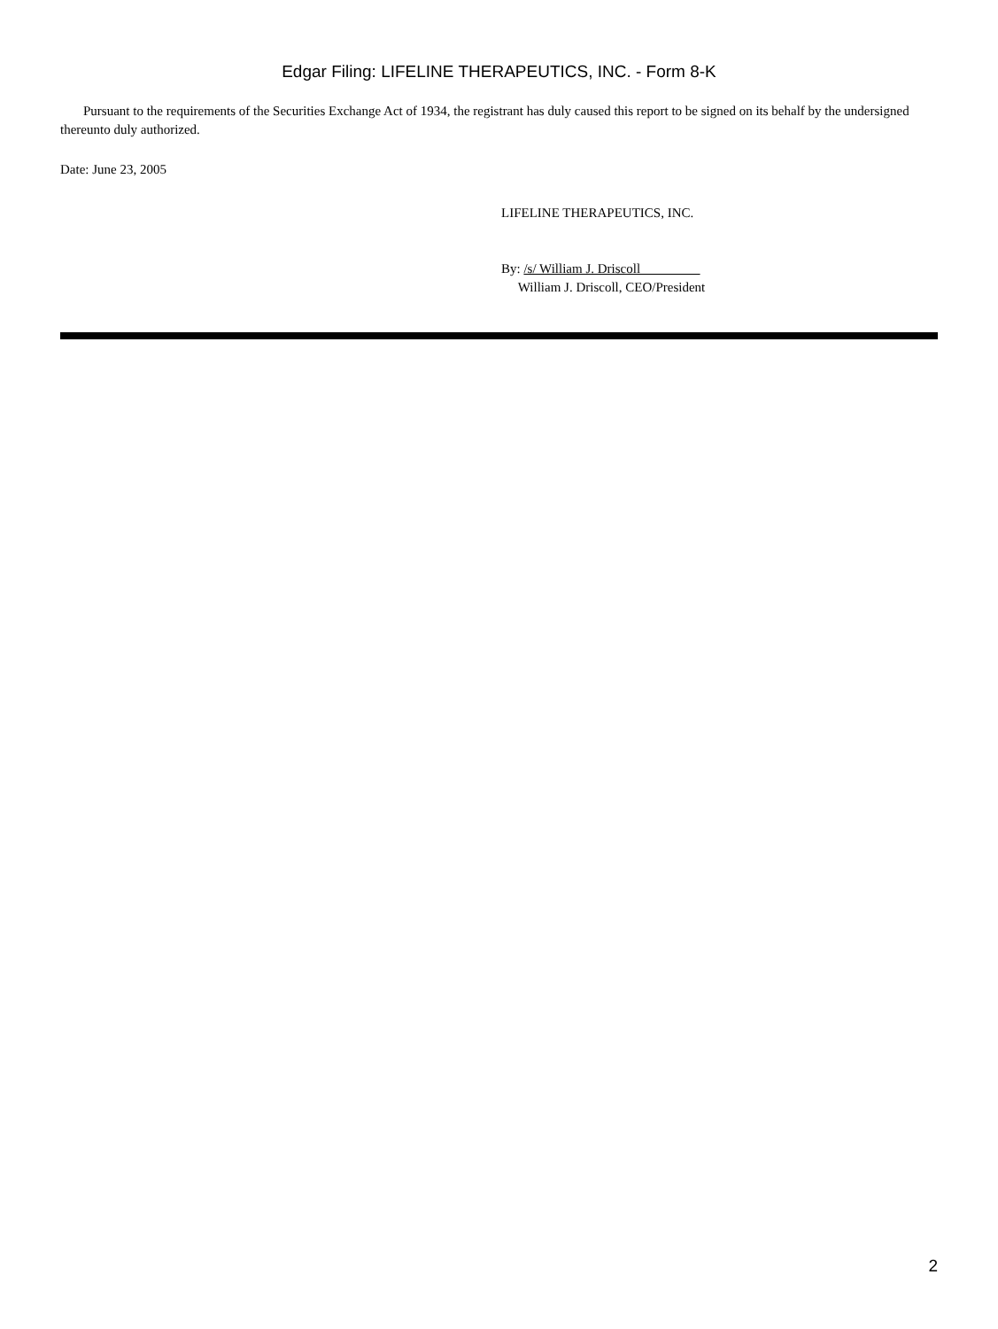Edgar Filing: LIFELINE THERAPEUTICS, INC. - Form 8-K
Pursuant to the requirements of the Securities Exchange Act of 1934, the registrant has duly caused this report to be signed on its behalf by the undersigned thereunto duly authorized.
Date: June 23, 2005
LIFELINE THERAPEUTICS, INC.
By: /s/ William J. Driscoll
William J. Driscoll, CEO/President
2